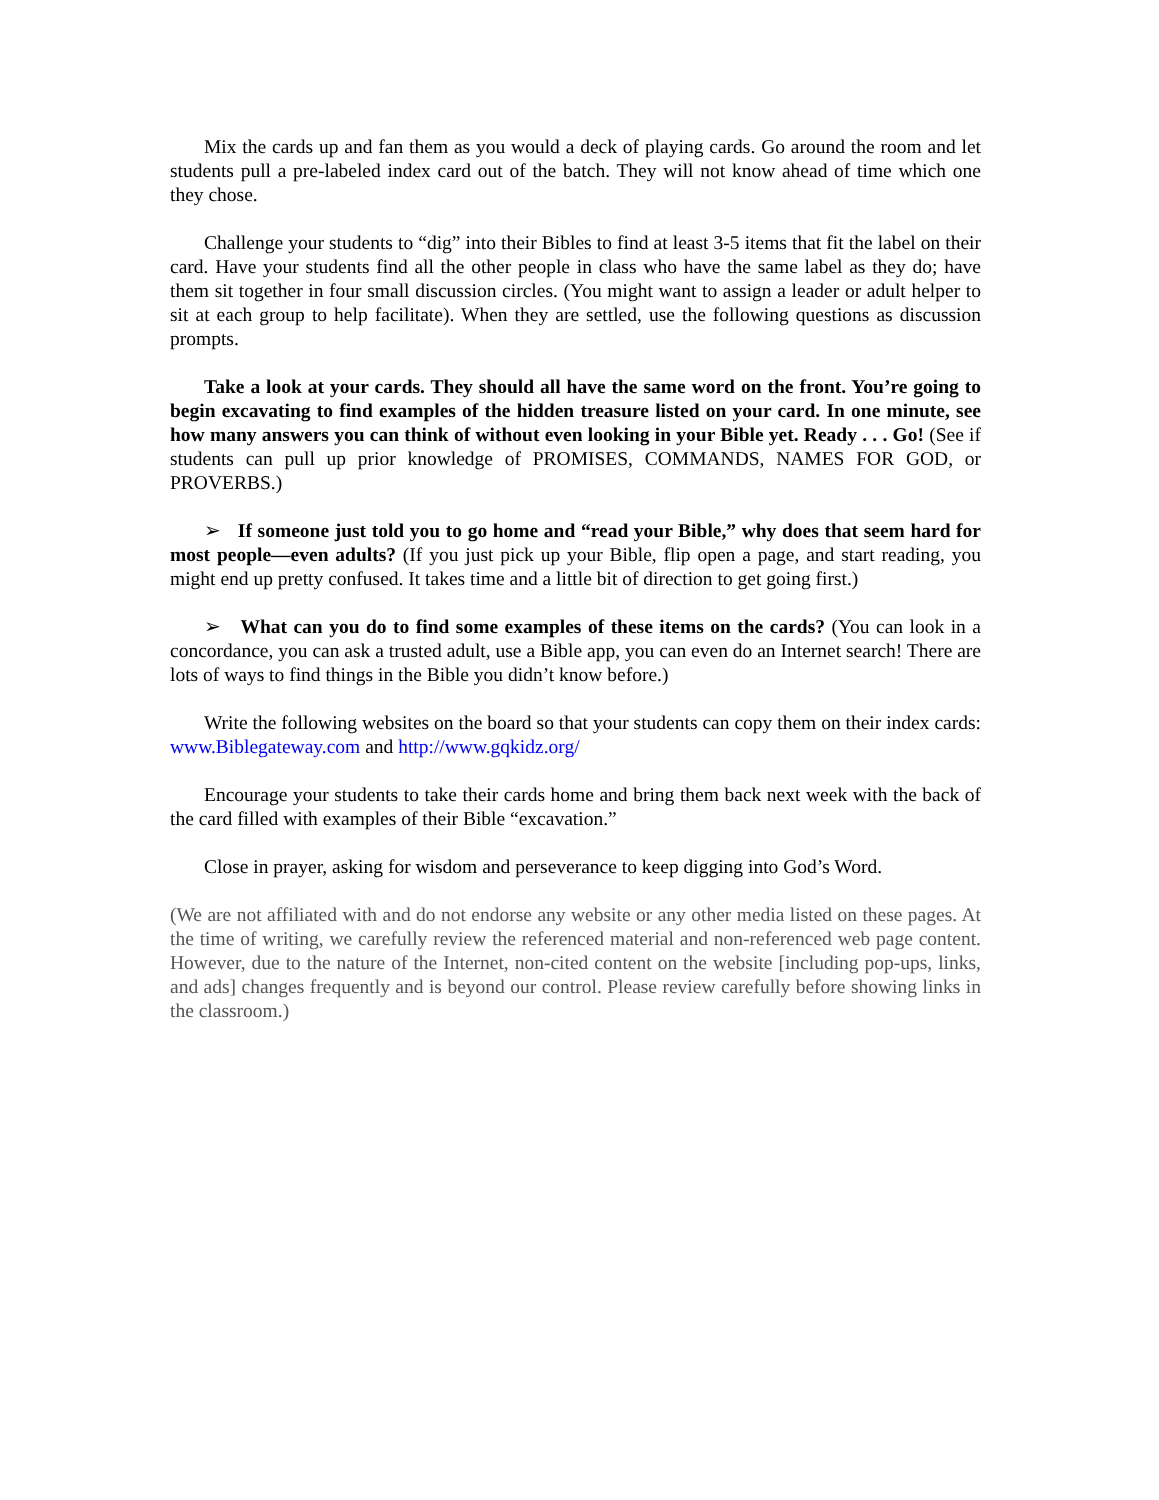Mix the cards up and fan them as you would a deck of playing cards. Go around the room and let students pull a pre-labeled index card out of the batch. They will not know ahead of time which one they chose.
Challenge your students to “dig” into their Bibles to find at least 3-5 items that fit the label on their card. Have your students find all the other people in class who have the same label as they do; have them sit together in four small discussion circles. (You might want to assign a leader or adult helper to sit at each group to help facilitate). When they are settled, use the following questions as discussion prompts.
Take a look at your cards. They should all have the same word on the front. You’re going to begin excavating to find examples of the hidden treasure listed on your card. In one minute, see how many answers you can think of without even looking in your Bible yet. Ready . . . Go! (See if students can pull up prior knowledge of PROMISES, COMMANDS, NAMES FOR GOD, or PROVERBS.)
➢ If someone just told you to go home and “read your Bible,” why does that seem hard for most people—even adults? (If you just pick up your Bible, flip open a page, and start reading, you might end up pretty confused. It takes time and a little bit of direction to get going first.)
➢ What can you do to find some examples of these items on the cards? (You can look in a concordance, you can ask a trusted adult, use a Bible app, you can even do an Internet search! There are lots of ways to find things in the Bible you didn’t know before.)
Write the following websites on the board so that your students can copy them on their index cards: www.Biblegateway.com and http://www.gqkidz.org/
Encourage your students to take their cards home and bring them back next week with the back of the card filled with examples of their Bible “excavation.”
Close in prayer, asking for wisdom and perseverance to keep digging into God’s Word.
(We are not affiliated with and do not endorse any website or any other media listed on these pages. At the time of writing, we carefully review the referenced material and non-referenced web page content. However, due to the nature of the Internet, non-cited content on the website [including pop-ups, links, and ads] changes frequently and is beyond our control. Please review carefully before showing links in the classroom.)